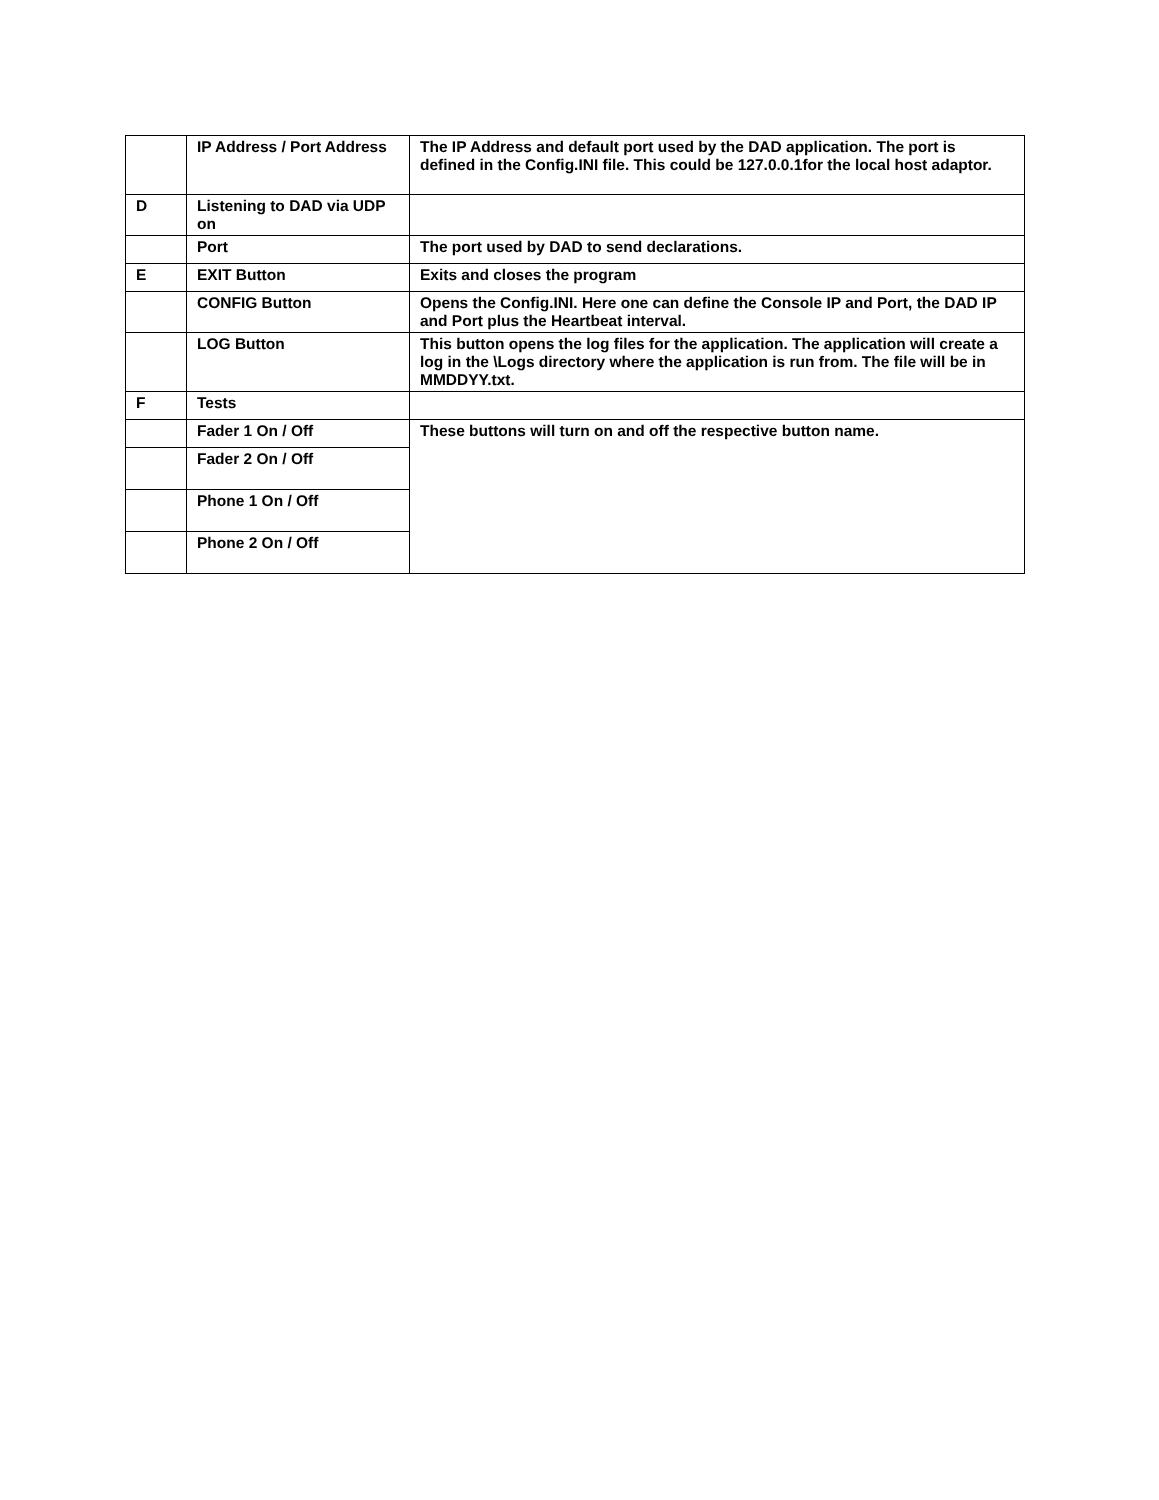| | IP Address / Port Address | The IP Address and default port used by the DAD application. The port is defined in the Config.INI file. This could be 127.0.0.1for the local host adaptor. |
| D | Listening to DAD via UDP on | |
| | Port | The port used by DAD to send declarations. |
| E | EXIT Button | Exits and closes the program |
| | CONFIG Button | Opens the Config.INI. Here one can define the Console IP and Port, the DAD IP and Port plus the Heartbeat interval. |
| | LOG Button | This button opens the log files for the application. The application will create a log in the \Logs directory where the application is run from. The file will be in MMDDYY.txt. |
| F | Tests | |
| | Fader 1 On / Off | These buttons will turn on and off the respective button name. |
| | Fader 2 On / Off | |
| | Phone 1 On / Off | |
| | Phone 2 On / Off | |